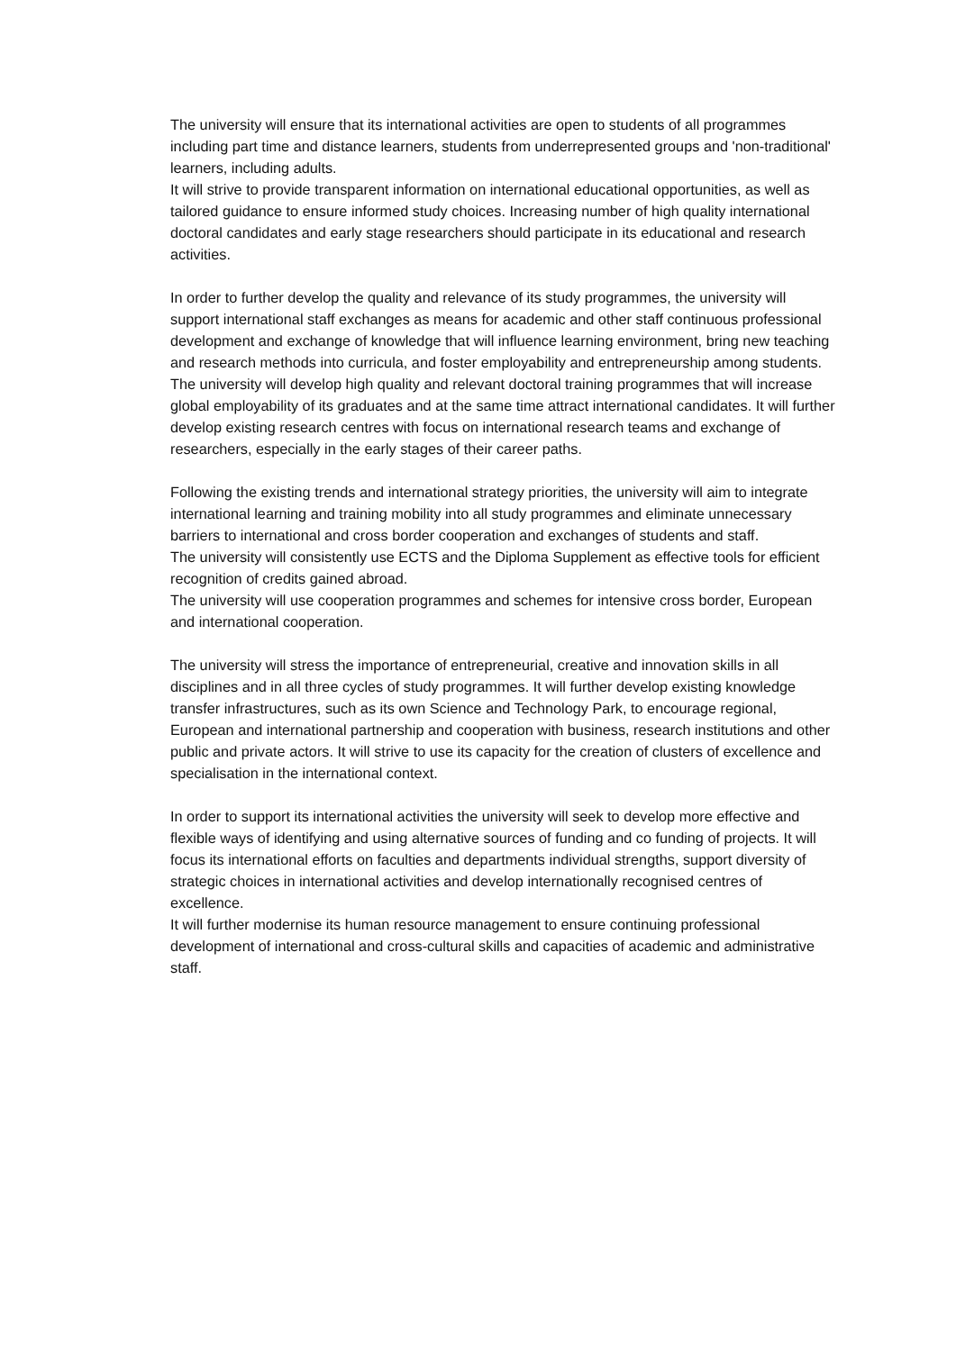The university will ensure that its international activities are open to students of all programmes including part time and distance learners, students from underrepresented groups and 'non-traditional' learners, including adults.
It will strive to provide transparent information on international educational opportunities, as well as tailored guidance to ensure informed study choices. Increasing number of high quality international doctoral candidates and early stage researchers should participate in its educational and research activities.
In order to further develop the quality and relevance of its study programmes, the university will support international staff exchanges as means for academic and other staff continuous professional development and exchange of knowledge that will influence learning environment, bring new teaching and research methods into curricula, and foster employability and entrepreneurship among students.
The university will develop high quality and relevant doctoral training programmes that will increase global employability of its graduates and at the same time attract international candidates. It will further develop existing research centres with focus on international research teams and exchange of researchers, especially in the early stages of their career paths.
Following the existing trends and international strategy priorities, the university will aim to integrate international learning and training mobility into all study programmes and eliminate unnecessary barriers to international and cross border cooperation and exchanges of students and staff.
The university will consistently use ECTS and the Diploma Supplement as effective tools for efficient recognition of credits gained abroad.
The university will use cooperation programmes and schemes for intensive cross border, European and international cooperation.
The university will stress the importance of entrepreneurial, creative and innovation skills in all disciplines and in all three cycles of study programmes. It will further develop existing knowledge transfer infrastructures, such as its own Science and Technology Park, to encourage regional, European and international partnership and cooperation with business, research institutions and other public and private actors. It will strive to use its capacity for the creation of clusters of excellence and specialisation in the international context.
In order to support its international activities the university will seek to develop more effective and flexible ways of identifying and using alternative sources of funding and co funding of projects. It will focus its international efforts on faculties and departments individual strengths, support diversity of strategic choices in international activities and develop internationally recognised centres of excellence.
It will further modernise its human resource management to ensure continuing professional development of international and cross-cultural skills and capacities of academic and administrative staff.